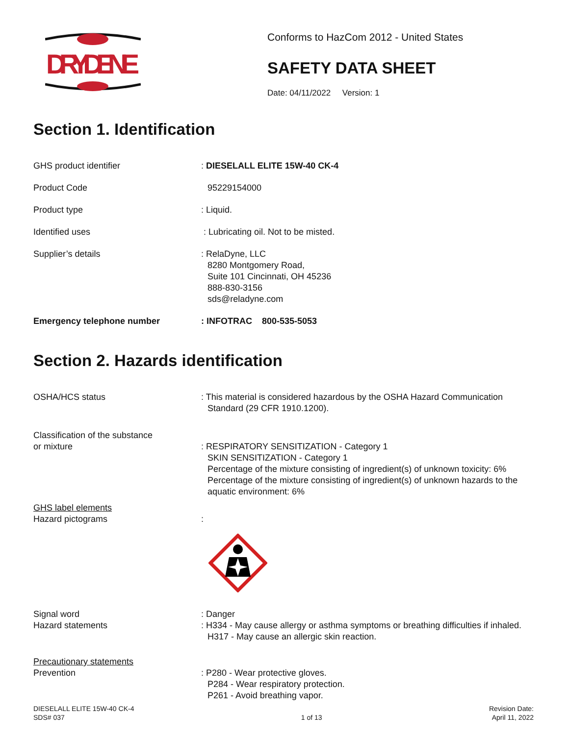DRYDENE
Conforms to HazCom 2012 - United States
SAFETY DATA SHEET
Date: 04/11/2022 Version: 1
Section 1. Identification
GHS product identifier : DIESELALL ELITE 15W-40 CK-4
Product Code 95229154000
Product type : Liquid.
Identified uses : Lubricating oil. Not to be misted.
Supplier’s details : RelaDyne, LLC
8280 Montgomery Road,
Suite 101 Cincinnati, OH 45236
888-830-3156
sds@reladyne.com
Emergency telephone number : INFOTRAC 800-535-5053
Section 2. Hazards identification
OSHA/HCS status : This material is considered hazardous by the OSHA Hazard Communication
Standard (29 CFR 1910.1200).
Classification of the substance
or mixture
: RESPIRATORY SENSITIZATION - Category 1
SKIN SENSITIZATION - Category 1
Percentage of the mixture consisting of ingredient(s) of unknown toxicity: 6%
Percentage of the mixture consisting of ingredient(s) of unknown hazards to the aquatic environment: 6%
GHS label elements
Hazard pictograms
:
Signal word
Hazard statements
: Danger
: H334 - May cause allergy or asthma symptoms or breathing difficulties if inhaled.
H317 - May cause an allergic skin reaction.
Precautionary statements
Prevention
: P280 - Wear protective gloves.
P284 - Wear respiratory protection.
P261 - Avoid breathing vapor.
DIESELALL ELITE 15W-40 CK-4
SDS# 037
1 of 13 Revision Date:
April 11, 2022